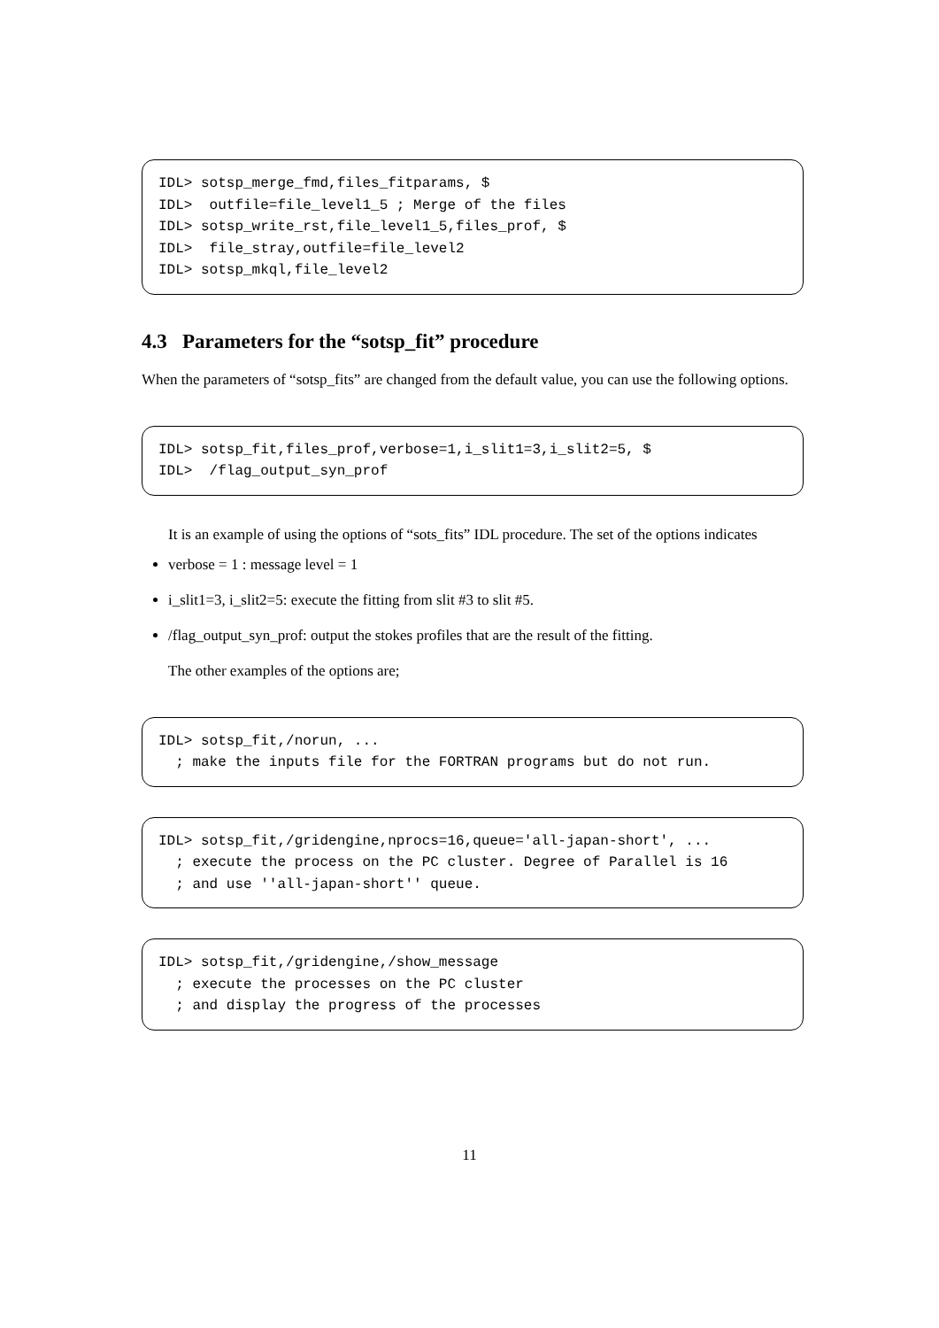IDL> sotsp_merge_fmd,files_fitparams, $
IDL>  outfile=file_level1_5 ; Merge of the files
IDL> sotsp_write_rst,file_level1_5,files_prof, $
IDL>  file_stray,outfile=file_level2
IDL> sotsp_mkql,file_level2
4.3 Parameters for the “sotsp_fit” procedure
When the parameters of “sotsp_fits” are changed from the default value, you can use the following options.
IDL> sotsp_fit,files_prof,verbose=1,i_slit1=3,i_slit2=5, $
IDL>  /flag_output_syn_prof
It is an example of using the options of “sots_fits” IDL procedure. The set of the options indicates
verbose = 1 : message level = 1
i_slit1=3, i_slit2=5: execute the fitting from slit #3 to slit #5.
/flag_output_syn_prof: output the stokes profiles that are the result of the fitting.
The other examples of the options are;
IDL> sotsp_fit,/norun, ...
  ; make the inputs file for the FORTRAN programs but do not run.
IDL> sotsp_fit,/gridengine,nprocs=16,queue='all-japan-short', ...
  ; execute the process on the PC cluster. Degree of Parallel is 16
  ; and use ''all-japan-short'' queue.
IDL> sotsp_fit,/gridengine,/show_message
  ; execute the processes on the PC cluster
  ; and display the progress of the processes
11